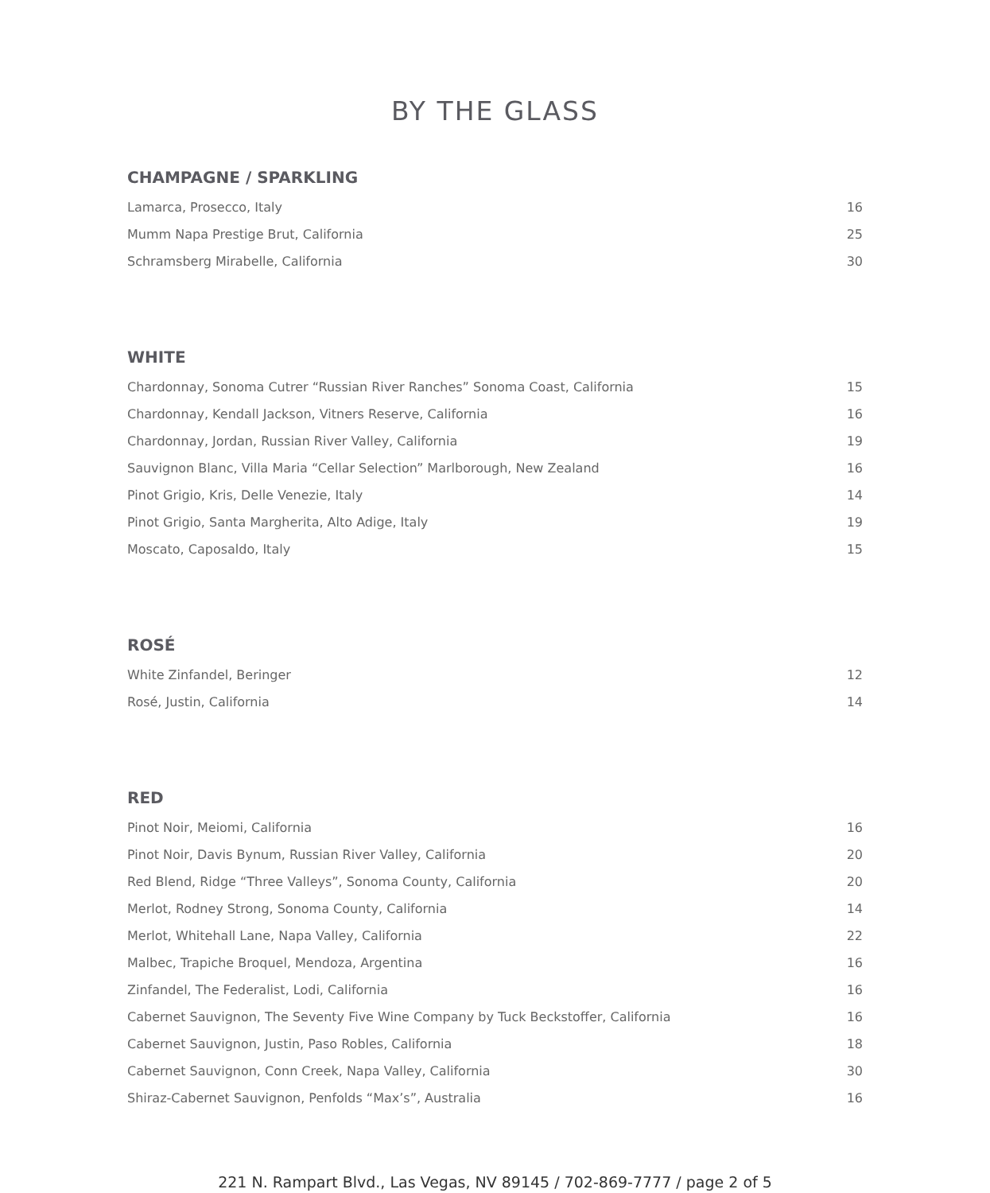BY THE GLASS
CHAMPAGNE / SPARKLING
| Lamarca, Prosecco, Italy | 16 |
| Mumm Napa Prestige Brut, California | 25 |
| Schramsberg Mirabelle, California | 30 |
WHITE
| Chardonnay, Sonoma Cutrer “Russian River Ranches” Sonoma Coast, California | 15 |
| Chardonnay, Kendall Jackson, Vitners Reserve, California | 16 |
| Chardonnay, Jordan, Russian River Valley, California | 19 |
| Sauvignon Blanc, Villa Maria “Cellar Selection” Marlborough, New Zealand | 16 |
| Pinot Grigio, Kris, Delle Venezie, Italy | 14 |
| Pinot Grigio, Santa Margherita, Alto Adige, Italy | 19 |
| Moscato, Caposaldo, Italy | 15 |
ROSÉ
| White Zinfandel, Beringer | 12 |
| Rosé, Justin, California | 14 |
RED
| Pinot Noir, Meiomi, California | 16 |
| Pinot Noir, Davis Bynum, Russian River Valley, California | 20 |
| Red Blend, Ridge “Three Valleys”, Sonoma County, California | 20 |
| Merlot, Rodney Strong, Sonoma County, California | 14 |
| Merlot, Whitehall Lane, Napa Valley, California | 22 |
| Malbec, Trapiche Broquel, Mendoza, Argentina | 16 |
| Zinfandel, The Federalist, Lodi, California | 16 |
| Cabernet Sauvignon, The Seventy Five Wine Company by Tuck Beckstoffer, California | 16 |
| Cabernet Sauvignon, Justin, Paso Robles, California | 18 |
| Cabernet Sauvignon, Conn Creek, Napa Valley, California | 30 |
| Shiraz-Cabernet Sauvignon, Penfolds “Max’s”, Australia | 16 |
221 N. Rampart Blvd., Las Vegas, NV 89145 / 702-869-7777 / page 2 of 5